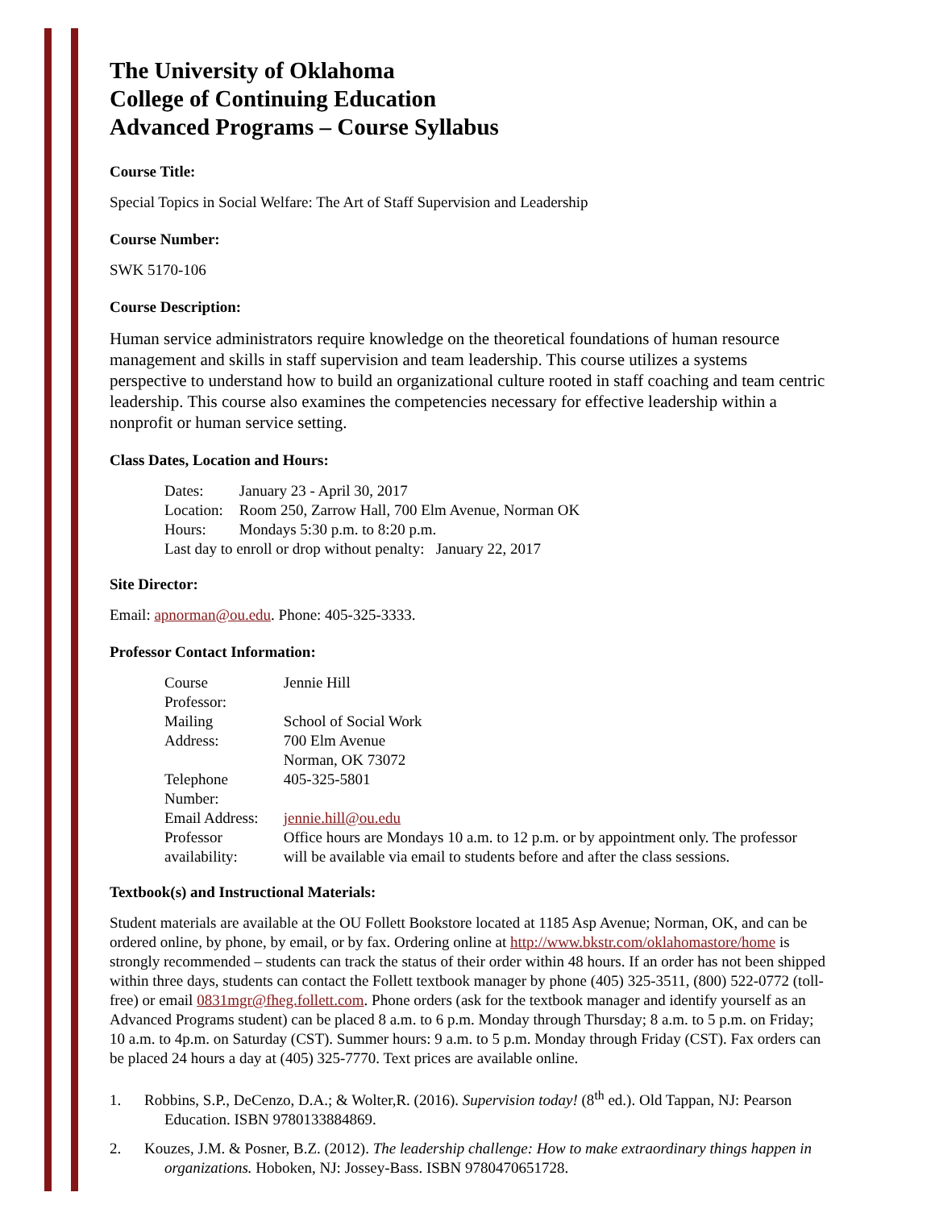The University of Oklahoma
College of Continuing Education
Advanced Programs – Course Syllabus
Course Title:
Special Topics in Social Welfare: The Art of Staff Supervision and Leadership
Course Number:
SWK 5170-106
Course Description:
Human service administrators require knowledge on the theoretical foundations of human resource management and skills in staff supervision and team leadership. This course utilizes a systems perspective to understand how to build an organizational culture rooted in staff coaching and team centric leadership. This course also examines the competencies necessary for effective leadership within a nonprofit or human service setting.
Class Dates, Location and Hours:
| Dates: | January 23 - April 30, 2017 |
| Location: | Room 250, Zarrow Hall, 700 Elm Avenue, Norman OK |
| Hours: | Mondays 5:30 p.m. to 8:20 p.m. |
| Last day to enroll or drop without penalty: January 22, 2017 | |
Site Director:
Email: apnorman@ou.edu. Phone: 405-325-3333.
Professor Contact Information:
| Course Professor: | Jennie Hill |
| Mailing Address: | School of Social Work 700 Elm Avenue Norman, OK 73072 |
| Telephone Number: | 405-325-5801 |
| Email Address: | jennie.hill@ou.edu |
| Professor availability: | Office hours are Mondays 10 a.m. to 12 p.m. or by appointment only. The professor will be available via email to students before and after the class sessions. |
Textbook(s) and Instructional Materials:
Student materials are available at the OU Follett Bookstore located at 1185 Asp Avenue; Norman, OK, and can be ordered online, by phone, by email, or by fax. Ordering online at http://www.bkstr.com/oklahomastore/home is strongly recommended – students can track the status of their order within 48 hours. If an order has not been shipped within three days, students can contact the Follett textbook manager by phone (405) 325-3511, (800) 522-0772 (toll-free) or email 0831mgr@fheg.follett.com. Phone orders (ask for the textbook manager and identify yourself as an Advanced Programs student) can be placed 8 a.m. to 6 p.m. Monday through Thursday; 8 a.m. to 5 p.m. on Friday; 10 a.m. to 4p.m. on Saturday (CST). Summer hours: 9 a.m. to 5 p.m. Monday through Friday (CST). Fax orders can be placed 24 hours a day at (405) 325-7770. Text prices are available online.
1. Robbins, S.P., DeCenzo, D.A.; & Wolter,R. (2016). Supervision today! (8<sup>th</sup> ed.). Old Tappan, NJ: Pearson Education. ISBN 9780133884869.
2. Kouzes, J.M. & Posner, B.Z. (2012). The leadership challenge: How to make extraordinary things happen in organizations. Hoboken, NJ: Jossey-Bass. ISBN 9780470651728.